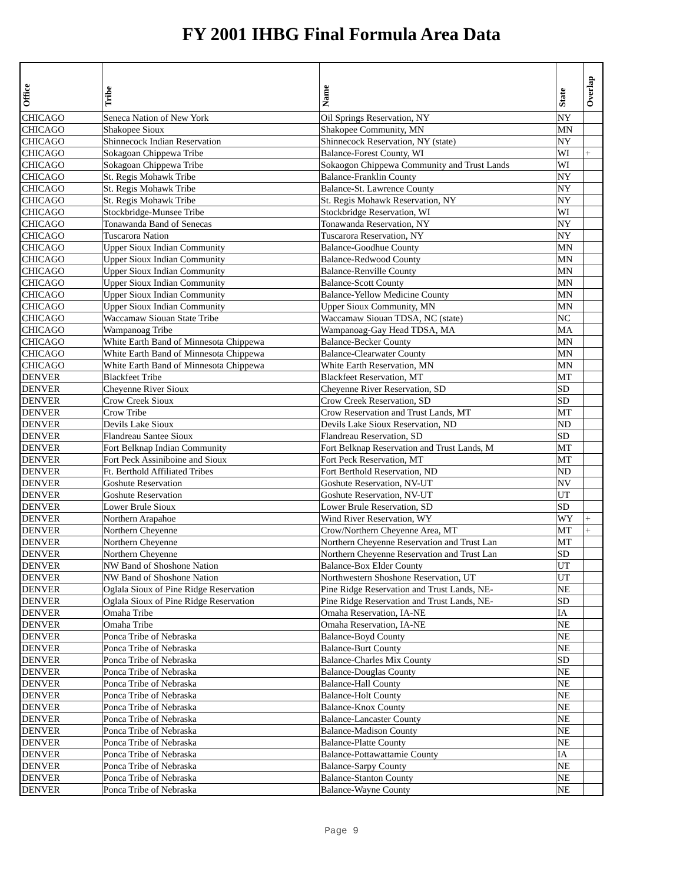FY 2001 IHBG Final Formula Area Data
| Office | Tribe | Name | State | Overlap |
| --- | --- | --- | --- | --- |
| CHICAGO | Seneca Nation of New York | Oil Springs Reservation, NY | NY | |
| CHICAGO | Shakopee Sioux | Shakopee Community, MN | MN | |
| CHICAGO | Shinnecock Indian Reservation | Shinnecock Reservation, NY (state) | NY | |
| CHICAGO | Sokagoan Chippewa Tribe | Balance-Forest County, WI | WI | + |
| CHICAGO | Sokagoan Chippewa Tribe | Sokaogon Chippewa Community and Trust Lands | WI | |
| CHICAGO | St. Regis Mohawk Tribe | Balance-Franklin County | NY | |
| CHICAGO | St. Regis Mohawk Tribe | Balance-St. Lawrence County | NY | |
| CHICAGO | St. Regis Mohawk Tribe | St. Regis Mohawk Reservation, NY | NY | |
| CHICAGO | Stockbridge-Munsee Tribe | Stockbridge Reservation, WI | WI | |
| CHICAGO | Tonawanda Band of Senecas | Tonawanda Reservation, NY | NY | |
| CHICAGO | Tuscarora Nation | Tuscarora Reservation, NY | NY | |
| CHICAGO | Upper Sioux Indian Community | Balance-Goodhue County | MN | |
| CHICAGO | Upper Sioux Indian Community | Balance-Redwood County | MN | |
| CHICAGO | Upper Sioux Indian Community | Balance-Renville County | MN | |
| CHICAGO | Upper Sioux Indian Community | Balance-Scott County | MN | |
| CHICAGO | Upper Sioux Indian Community | Balance-Yellow Medicine County | MN | |
| CHICAGO | Upper Sioux Indian Community | Upper Sioux Community, MN | MN | |
| CHICAGO | Waccamaw Siouan State Tribe | Waccamaw Siouan TDSA, NC (state) | NC | |
| CHICAGO | Wampanoag Tribe | Wampanoag-Gay Head TDSA, MA | MA | |
| CHICAGO | White Earth Band of Minnesota Chippewa | Balance-Becker County | MN | |
| CHICAGO | White Earth Band of Minnesota Chippewa | Balance-Clearwater County | MN | |
| CHICAGO | White Earth Band of Minnesota Chippewa | White Earth Reservation, MN | MN | |
| DENVER | Blackfeet Tribe | Blackfeet Reservation, MT | MT | |
| DENVER | Cheyenne River Sioux | Cheyenne River Reservation, SD | SD | |
| DENVER | Crow Creek Sioux | Crow Creek Reservation, SD | SD | |
| DENVER | Crow Tribe | Crow Reservation and Trust Lands, MT | MT | |
| DENVER | Devils Lake Sioux | Devils Lake Sioux Reservation, ND | ND | |
| DENVER | Flandreau Santee Sioux | Flandreau Reservation, SD | SD | |
| DENVER | Fort Belknap Indian Community | Fort Belknap Reservation and Trust Lands, M | MT | |
| DENVER | Fort Peck Assiniboine and Sioux | Fort Peck Reservation, MT | MT | |
| DENVER | Ft. Berthold Affiliated Tribes | Fort Berthold Reservation, ND | ND | |
| DENVER | Goshute Reservation | Goshute Reservation, NV-UT | NV | |
| DENVER | Goshute Reservation | Goshute Reservation, NV-UT | UT | |
| DENVER | Lower Brule Sioux | Lower Brule Reservation, SD | SD | |
| DENVER | Northern Arapahoe | Wind River Reservation, WY | WY | + |
| DENVER | Northern Cheyenne | Crow/Northern Cheyenne Area, MT | MT | + |
| DENVER | Northern Cheyenne | Northern Cheyenne Reservation and Trust Lan | MT | |
| DENVER | Northern Cheyenne | Northern Cheyenne Reservation and Trust Lan | SD | |
| DENVER | NW Band of Shoshone Nation | Balance-Box Elder County | UT | |
| DENVER | NW Band of Shoshone Nation | Northwestern Shoshone Reservation, UT | UT | |
| DENVER | Oglala Sioux of Pine Ridge Reservation | Pine Ridge Reservation and Trust Lands, NE- | NE | |
| DENVER | Oglala Sioux of Pine Ridge Reservation | Pine Ridge Reservation and Trust Lands, NE- | SD | |
| DENVER | Omaha Tribe | Omaha Reservation, IA-NE | IA | |
| DENVER | Omaha Tribe | Omaha Reservation, IA-NE | NE | |
| DENVER | Ponca Tribe of Nebraska | Balance-Boyd County | NE | |
| DENVER | Ponca Tribe of Nebraska | Balance-Burt County | NE | |
| DENVER | Ponca Tribe of Nebraska | Balance-Charles Mix County | SD | |
| DENVER | Ponca Tribe of Nebraska | Balance-Douglas County | NE | |
| DENVER | Ponca Tribe of Nebraska | Balance-Hall County | NE | |
| DENVER | Ponca Tribe of Nebraska | Balance-Holt County | NE | |
| DENVER | Ponca Tribe of Nebraska | Balance-Knox County | NE | |
| DENVER | Ponca Tribe of Nebraska | Balance-Lancaster County | NE | |
| DENVER | Ponca Tribe of Nebraska | Balance-Madison County | NE | |
| DENVER | Ponca Tribe of Nebraska | Balance-Platte County | NE | |
| DENVER | Ponca Tribe of Nebraska | Balance-Pottawattamie County | IA | |
| DENVER | Ponca Tribe of Nebraska | Balance-Sarpy County | NE | |
| DENVER | Ponca Tribe of Nebraska | Balance-Stanton County | NE | |
| DENVER | Ponca Tribe of Nebraska | Balance-Wayne County | NE | |
Page 9